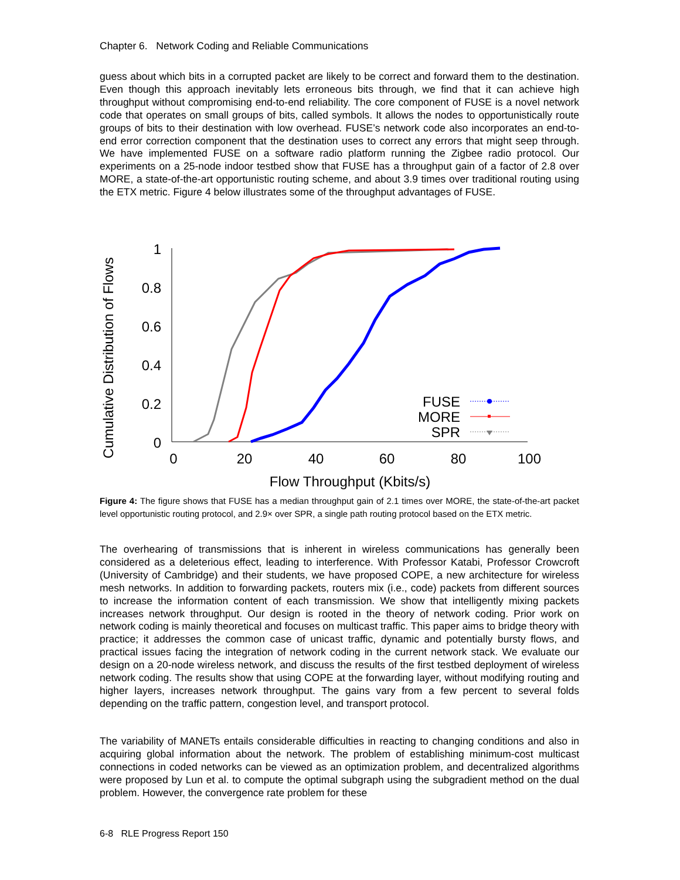Chapter 6. Network Coding and Reliable Communications
guess about which bits in a corrupted packet are likely to be correct and forward them to the destination. Even though this approach inevitably lets erroneous bits through, we find that it can achieve high throughput without compromising end-to-end reliability. The core component of FUSE is a novel network code that operates on small groups of bits, called symbols. It allows the nodes to opportunistically route groups of bits to their destination with low overhead. FUSE’s network code also incorporates an end-to-end error correction component that the destination uses to correct any errors that might seep through. We have implemented FUSE on a software radio platform running the Zigbee radio protocol. Our experiments on a 25-node indoor testbed show that FUSE has a throughput gain of a factor of 2.8 over MORE, a state-of-the-art opportunistic routing scheme, and about 3.9 times over traditional routing using the ETX metric. Figure 4 below illustrates some of the throughput advantages of FUSE.
Cumulative Distribution of Flows
1
0.8
0.6
0.4
0.2
0
0
20
40
60
80
100
Flow Throughput (Kbits/s)
FUSE
MORE
SPR
Figure 4: The figure shows that FUSE has a median throughput gain of 2.1 times over MORE, the state-of-the-art packet level opportunistic routing protocol, and 2.9× over SPR, a single path routing protocol based on the ETX metric.
The overhearing of transmissions that is inherent in wireless communications has generally been considered as a deleterious effect, leading to interference. With Professor Katabi, Professor Crowcroft (University of Cambridge) and their students, we have proposed COPE, a new architecture for wireless mesh networks. In addition to forwarding packets, routers mix (i.e., code) packets from different sources to increase the information content of each transmission. We show that intelligently mixing packets increases network throughput. Our design is rooted in the theory of network coding. Prior work on network coding is mainly theoretical and focuses on multicast traffic. This paper aims to bridge theory with practice; it addresses the common case of unicast traffic, dynamic and potentially bursty flows, and practical issues facing the integration of network coding in the current network stack. We evaluate our design on a 20-node wireless network, and discuss the results of the first testbed deployment of wireless network coding. The results show that using COPE at the forwarding layer, without modifying routing and higher layers, increases network throughput. The gains vary from a few percent to several folds depending on the traffic pattern, congestion level, and transport protocol.
The variability of MANETs entails considerable difficulties in reacting to changing conditions and also in acquiring global information about the network. The problem of establishing minimum-cost multicast connections in coded networks can be viewed as an optimization problem, and decentralized algorithms were proposed by Lun et al. to compute the optimal subgraph using the subgradient method on the dual problem. However, the convergence rate problem for these
6-8 RLE Progress Report 150